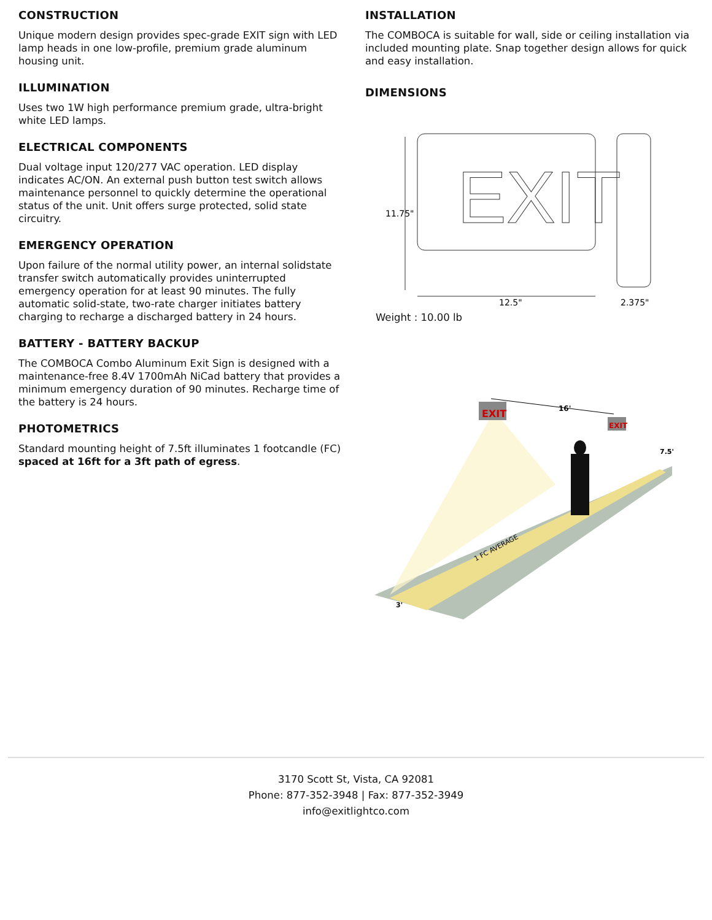CONSTRUCTION
Unique modern design provides spec-grade EXIT sign with LED lamp heads in one low-profile, premium grade aluminum housing unit.
ILLUMINATION
Uses two 1W high performance premium grade, ultra-bright white LED lamps.
ELECTRICAL COMPONENTS
Dual voltage input 120/277 VAC operation. LED display indicates AC/ON. An external push button test switch allows maintenance personnel to quickly determine the operational status of the unit. Unit offers surge protected, solid state circuitry.
EMERGENCY OPERATION
Upon failure of the normal utility power, an internal solidstate transfer switch automatically provides uninterrupted emergency operation for at least 90 minutes. The fully automatic solid-state, two-rate charger initiates battery charging to recharge a discharged battery in 24 hours.
BATTERY - BATTERY BACKUP
The COMBOCA Combo Aluminum Exit Sign is designed with a maintenance-free 8.4V 1700mAh NiCad battery that provides a minimum emergency duration of 90 minutes. Recharge time of the battery is 24 hours.
PHOTOMETRICS
Standard mounting height of 7.5ft illuminates 1 footcandle (FC) spaced at 16ft for a 3ft path of egress.
INSTALLATION
The COMBOCA is suitable for wall, side or ceiling installation via included mounting plate. Snap together design allows for quick and easy installation.
DIMENSIONS
EXIT
11.75"
12.5"
2.375"
Weight : 10.00 lb
EXIT
EXIT
16'
7.5'
3'
1 FC AVERAGE
3170 Scott St, Vista, CA 92081
Phone: 877-352-3948 | Fax: 877-352-3949
info@exitlightco.com